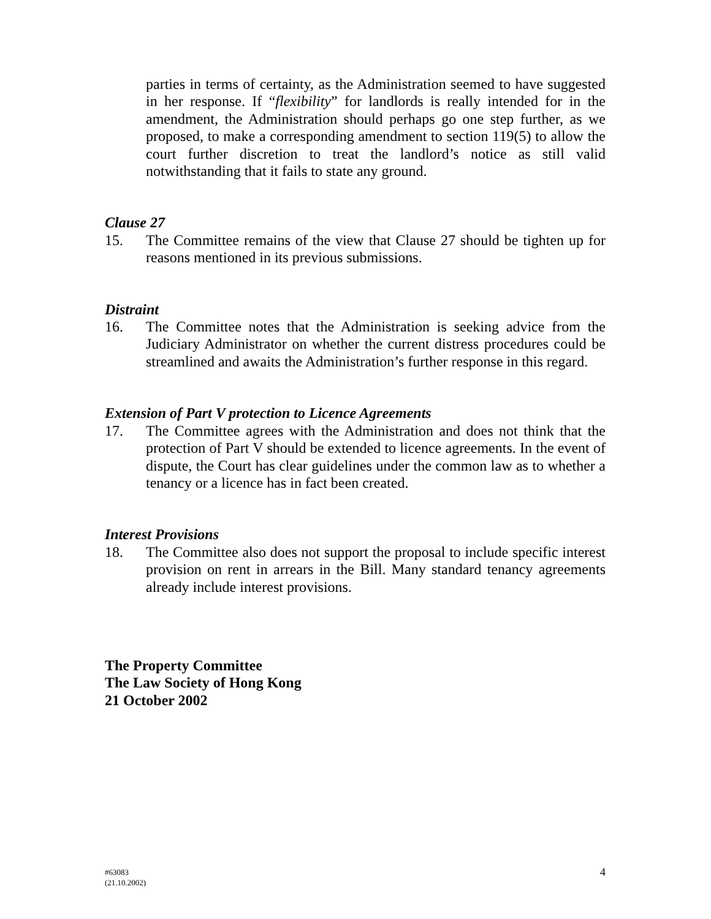parties in terms of certainty, as the Administration seemed to have suggested in her response. If “flexibility” for landlords is really intended for in the amendment, the Administration should perhaps go one step further, as we proposed, to make a corresponding amendment to section 119(5) to allow the court further discretion to treat the landlord’s notice as still valid notwithstanding that it fails to state any ground.
Clause 27
15. The Committee remains of the view that Clause 27 should be tighten up for reasons mentioned in its previous submissions.
Distraint
16. The Committee notes that the Administration is seeking advice from the Judiciary Administrator on whether the current distress procedures could be streamlined and awaits the Administration’s further response in this regard.
Extension of Part V protection to Licence Agreements
17. The Committee agrees with the Administration and does not think that the protection of Part V should be extended to licence agreements. In the event of dispute, the Court has clear guidelines under the common law as to whether a tenancy or a licence has in fact been created.
Interest Provisions
18. The Committee also does not support the proposal to include specific interest provision on rent in arrears in the Bill. Many standard tenancy agreements already include interest provisions.
The Property Committee
The Law Society of Hong Kong
21 October 2002
#63083
(21.10.2002)
4